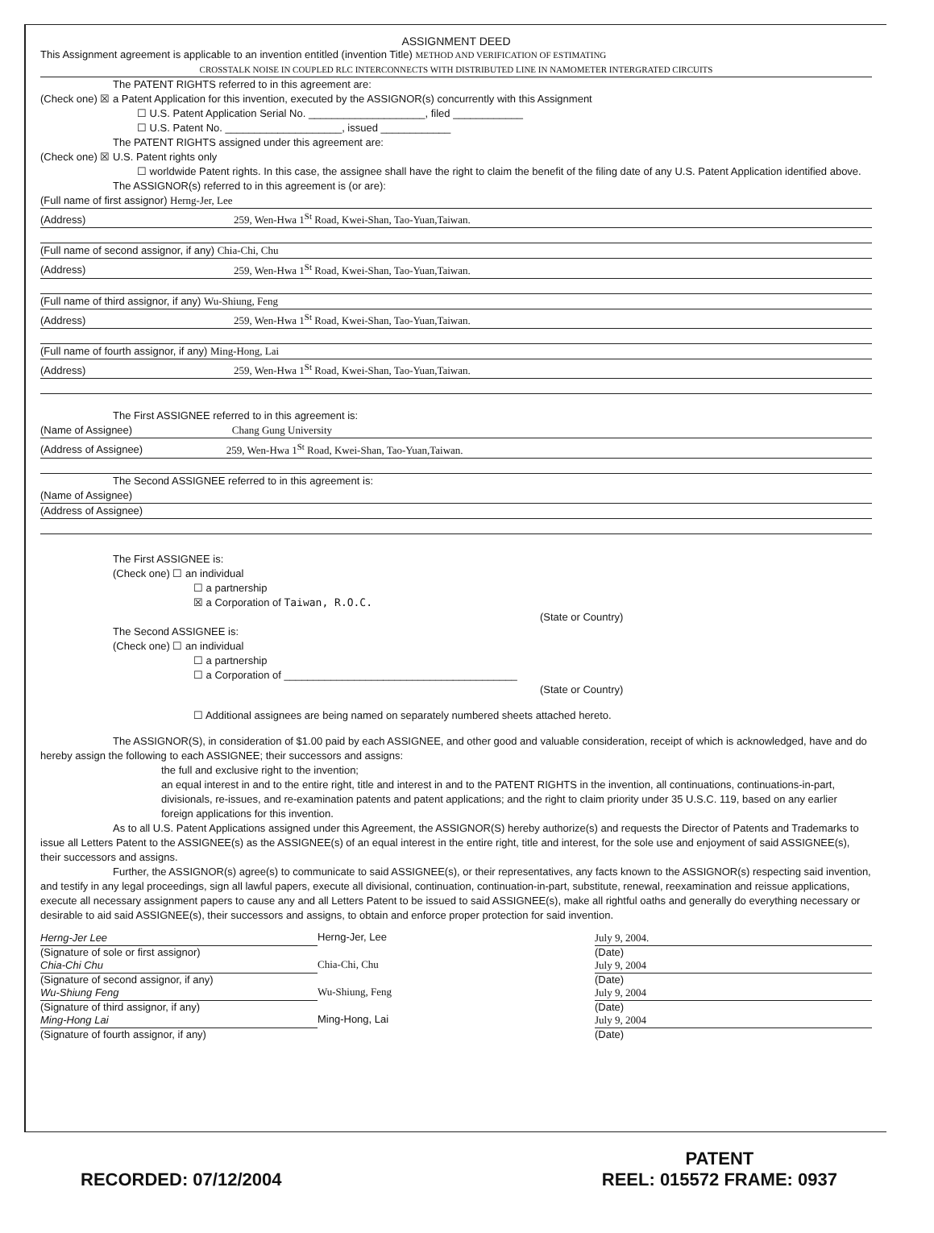ASSIGNMENT DEED
This Assignment agreement is applicable to an invention entitled (invention Title) METHOD AND VERIFICATION OF ESTIMATING
CROSSTALK NOISE IN COUPLED RLC INTERCONNECTS WITH DISTRIBUTED LINE IN NAMOMETER INTERGRATED CIRCUITS
The PATENT RIGHTS referred to in this agreement are:
(Check one) ☒ a Patent Application for this invention, executed by the ASSIGNOR(s) concurrently with this Assignment
☐ U.S. Patent Application Serial No. ____________________, filed ____________
☐ U.S. Patent No. ____________________, issued ____________
The PATENT RIGHTS assigned under this agreement are:
(Check one) ☒ U.S. Patent rights only
☐ worldwide Patent rights. In this case, the assignee shall have the right to claim the benefit of the filing date of any U.S. Patent Application identified above.
The ASSIGNOR(s) referred to in this agreement is (or are):
(Full name of first assignor) Herng-Jer, Lee
(Address) 259, Wen-Hwa 1<sup>St</sup> Road, Kwei-Shan, Tao-Yuan,Taiwan.
(Full name of second assignor, if any) Chia-Chi, Chu
(Address) 259, Wen-Hwa 1<sup>St</sup> Road, Kwei-Shan, Tao-Yuan,Taiwan.
(Full name of third assignor, if any) Wu-Shiung, Feng
(Address) 259, Wen-Hwa 1<sup>St</sup> Road, Kwei-Shan, Tao-Yuan,Taiwan.
(Full name of fourth assignor, if any) Ming-Hong, Lai
(Address) 259, Wen-Hwa 1<sup>St</sup> Road, Kwei-Shan, Tao-Yuan,Taiwan.
The First ASSIGNEE referred to in this agreement is:
(Name of Assignee) Chang Gung University
(Address of Assignee) 259, Wen-Hwa 1<sup>St</sup> Road, Kwei-Shan, Tao-Yuan,Taiwan.
The Second ASSIGNEE referred to in this agreement is:
(Name of Assignee)
(Address of Assignee)
The First ASSIGNEE is:
(Check one) ☐ an individual
☐ a partnership
☒ a Corporation of Taiwan, R.O.C.
(State or Country)
The Second ASSIGNEE is:
(Check one) ☐ an individual
☐ a partnership
☐ a Corporation of ________________________________________
(State or Country)
☐ Additional assignees are being named on separately numbered sheets attached hereto.
The ASSIGNOR(S), in consideration of $1.00 paid by each ASSIGNEE, and other good and valuable consideration, receipt of which is acknowledged, have and do hereby assign the following to each ASSIGNEE; their successors and assigns:
the full and exclusive right to the invention;
an equal interest in and to the entire right, title and interest in and to the PATENT RIGHTS in the invention, all continuations, continuations-in-part, divisionals, re-issues, and re-examination patents and patent applications; and the right to claim priority under 35 U.S.C. 119, based on any earlier foreign applications for this invention.
As to all U.S. Patent Applications assigned under this Agreement, the ASSIGNOR(S) hereby authorize(s) and requests the Director of Patents and Trademarks to issue all Letters Patent to the ASSIGNEE(s) as the ASSIGNEE(s) of an equal interest in the entire right, title and interest, for the sole use and enjoyment of said ASSIGNEE(s), their successors and assigns.
Further, the ASSIGNOR(s) agree(s) to communicate to said ASSIGNEE(s), or their representatives, any facts known to the ASSIGNOR(s) respecting said invention, and testify in any legal proceedings, sign all lawful papers, execute all divisional, continuation, continuation-in-part, substitute, renewal, reexamination and reissue applications, execute all necessary assignment papers to cause any and all Letters Patent to be issued to said ASSIGNEE(s), make all rightful oaths and generally do everything necessary or desirable to aid said ASSIGNEE(s), their successors and assigns, to obtain and enforce proper protection for said invention.
Herng-Jer Lee
Herng-Jer, Lee
July 9, 2004.
(Signature of sole or first assignor)
(Date)
Chia-Chi Chu
Chia-Chi, Chu
July 9, 2004
(Signature of second assignor, if any)
(Date)
Wu-Shiung Feng
Wu-Shiung, Feng
July 9, 2004
(Signature of third assignor, if any)
(Date)
Ming-Hong Lai
Ming-Hong, Lai
July 9, 2004
(Signature of fourth assignor, if any)
(Date)
RECORDED: 07/12/2004 PATENT
REEL: 015572 FRAME: 0937